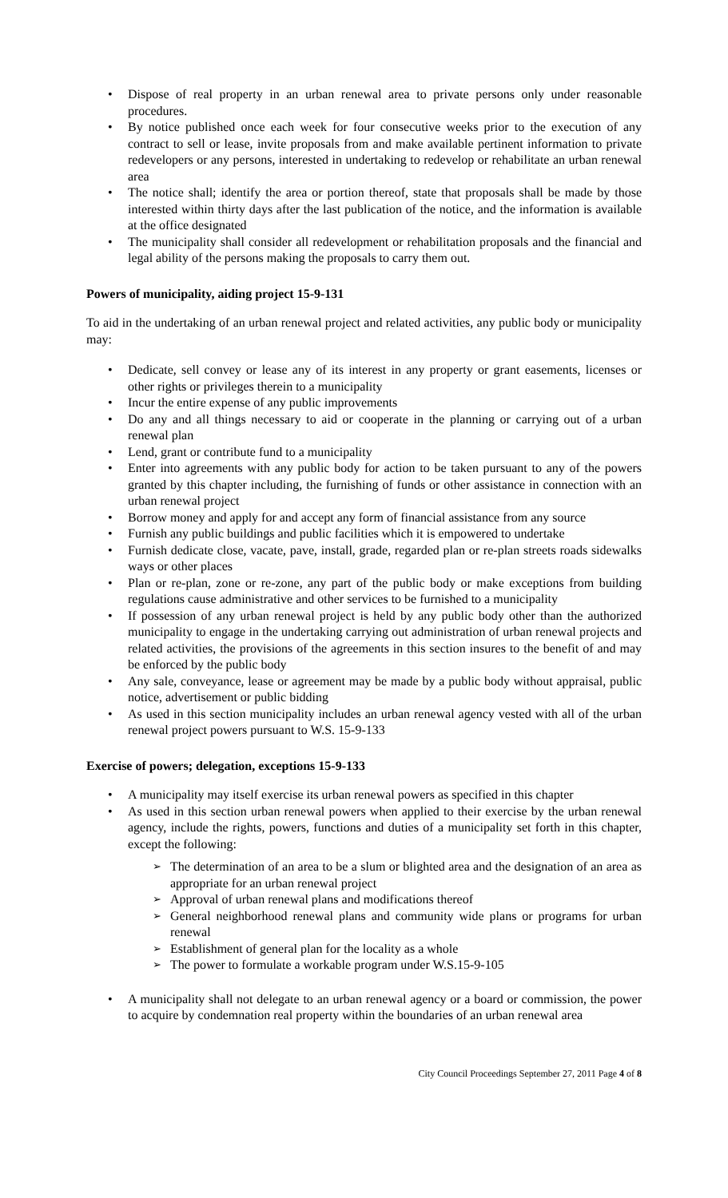• Dispose of real property in an urban renewal area to private persons only under reasonable procedures.
• By notice published once each week for four consecutive weeks prior to the execution of any contract to sell or lease, invite proposals from and make available pertinent information to private redevelopers or any persons, interested in undertaking to redevelop or rehabilitate an urban renewal area
• The notice shall; identify the area or portion thereof, state that proposals shall be made by those interested within thirty days after the last publication of the notice, and the information is available at the office designated
• The municipality shall consider all redevelopment or rehabilitation proposals and the financial and legal ability of the persons making the proposals to carry them out.
Powers of municipality, aiding project 15-9-131
To aid in the undertaking of an urban renewal project and related activities, any public body or municipality may:
• Dedicate, sell convey or lease any of its interest in any property or grant easements, licenses or other rights or privileges therein to a municipality
• Incur the entire expense of any public improvements
• Do any and all things necessary to aid or cooperate in the planning or carrying out of a urban renewal plan
• Lend, grant or contribute fund to a municipality
• Enter into agreements with any public body for action to be taken pursuant to any of the powers granted by this chapter including, the furnishing of funds or other assistance in connection with an urban renewal project
• Borrow money and apply for and accept any form of financial assistance from any source
• Furnish any public buildings and public facilities which it is empowered to undertake
• Furnish dedicate close, vacate, pave, install, grade, regarded plan or re-plan streets roads sidewalks ways or other places
• Plan or re-plan, zone or re-zone, any part of the public body or make exceptions from building regulations cause administrative and other services to be furnished to a municipality
• If possession of any urban renewal project is held by any public body other than the authorized municipality to engage in the undertaking carrying out administration of urban renewal projects and related activities, the provisions of the agreements in this section insures to the benefit of and may be enforced by the public body
• Any sale, conveyance, lease or agreement may be made by a public body without appraisal, public notice, advertisement or public bidding
• As used in this section municipality includes an urban renewal agency vested with all of the urban renewal project powers pursuant to W.S. 15-9-133
Exercise of powers; delegation, exceptions 15-9-133
• A municipality may itself exercise its urban renewal powers as specified in this chapter
• As used in this section urban renewal powers when applied to their exercise by the urban renewal agency, include the rights, powers, functions and duties of a municipality set forth in this chapter, except the following:
➢ The determination of an area to be a slum or blighted area and the designation of an area as appropriate for an urban renewal project
➢ Approval of urban renewal plans and modifications thereof
➢ General neighborhood renewal plans and community wide plans or programs for urban renewal
➢ Establishment of general plan for the locality as a whole
➢ The power to formulate a workable program under W.S.15-9-105
• A municipality shall not delegate to an urban renewal agency or a board or commission, the power to acquire by condemnation real property within the boundaries of an urban renewal area
City Council Proceedings September 27, 2011 Page 4 of 8